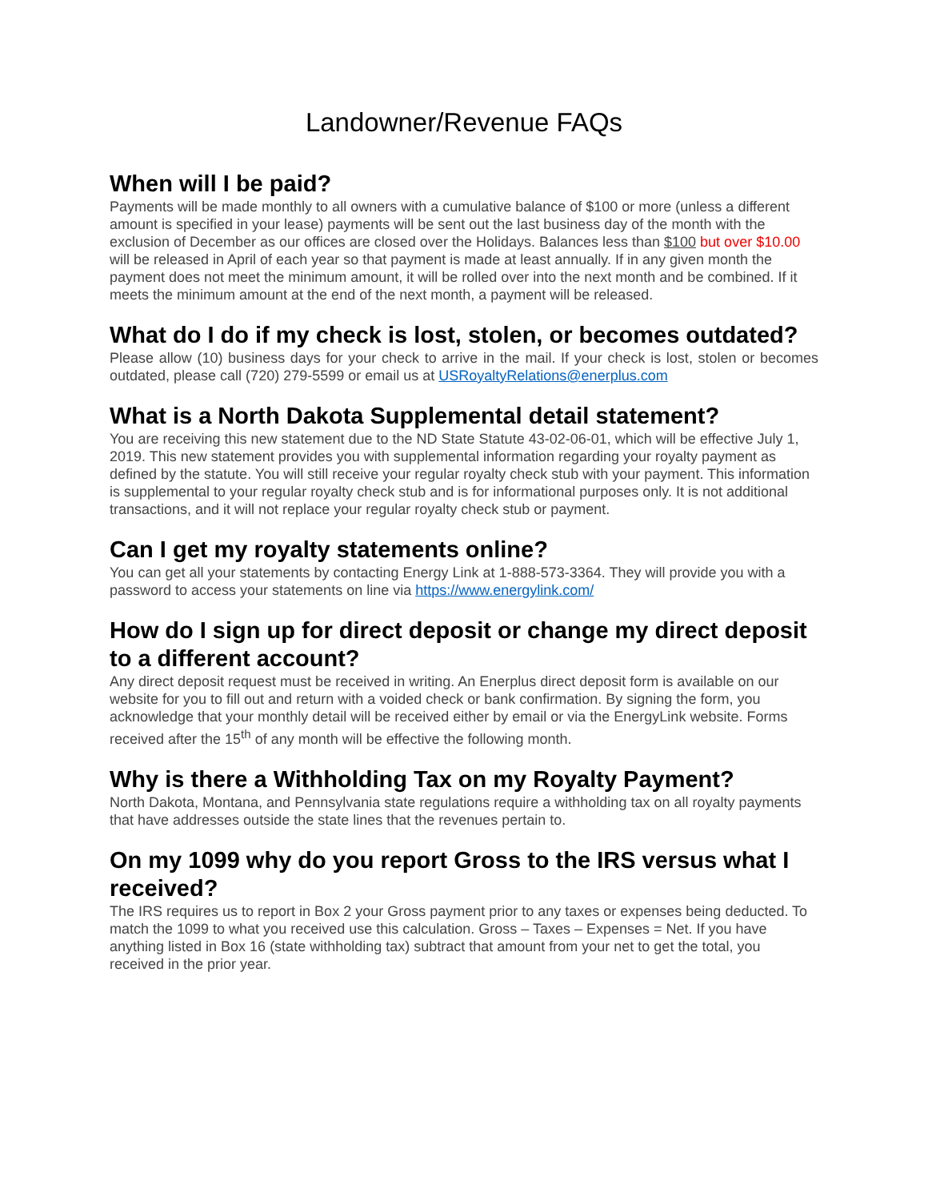Landowner/Revenue FAQs
When will I be paid?
Payments will be made monthly to all owners with a cumulative balance of $100 or more (unless a different amount is specified in your lease) payments will be sent out the last business day of the month with the exclusion of December as our offices are closed over the Holidays. Balances less than $100 but over $10.00 will be released in April of each year so that payment is made at least annually. If in any given month the payment does not meet the minimum amount, it will be rolled over into the next month and be combined. If it meets the minimum amount at the end of the next month, a payment will be released.
What do I do if my check is lost, stolen, or becomes outdated?
Please allow (10) business days for your check to arrive in the mail. If your check is lost, stolen or becomes outdated, please call (720) 279-5599 or email us at USRoyaltyRelations@enerplus.com
What is a North Dakota Supplemental detail statement?
You are receiving this new statement due to the ND State Statute 43-02-06-01, which will be effective July 1, 2019. This new statement provides you with supplemental information regarding your royalty payment as defined by the statute. You will still receive your regular royalty check stub with your payment. This information is supplemental to your regular royalty check stub and is for informational purposes only. It is not additional transactions, and it will not replace your regular royalty check stub or payment.
Can I get my royalty statements online?
You can get all your statements by contacting Energy Link at 1-888-573-3364. They will provide you with a password to access your statements on line via https://www.energylink.com/
How do I sign up for direct deposit or change my direct deposit to a different account?
Any direct deposit request must be received in writing. An Enerplus direct deposit form is available on our website for you to fill out and return with a voided check or bank confirmation. By signing the form, you acknowledge that your monthly detail will be received either by email or via the EnergyLink website. Forms received after the 15<sup>th</sup> of any month will be effective the following month.
Why is there a Withholding Tax on my Royalty Payment?
North Dakota, Montana, and Pennsylvania state regulations require a withholding tax on all royalty payments that have addresses outside the state lines that the revenues pertain to.
On my 1099 why do you report Gross to the IRS versus what I received?
The IRS requires us to report in Box 2 your Gross payment prior to any taxes or expenses being deducted. To match the 1099 to what you received use this calculation. Gross – Taxes – Expenses = Net. If you have anything listed in Box 16 (state withholding tax) subtract that amount from your net to get the total, you received in the prior year.